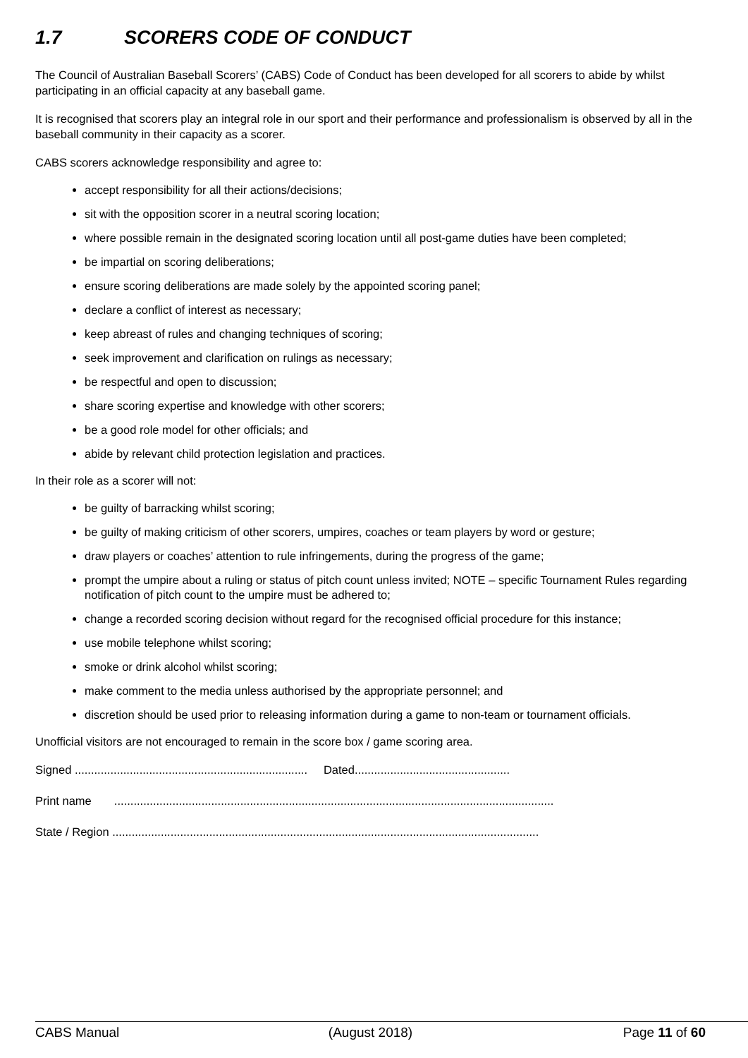1.7 SCORERS CODE OF CONDUCT
The Council of Australian Baseball Scorers’ (CABS) Code of Conduct has been developed for all scorers to abide by whilst participating in an official capacity at any baseball game.
It is recognised that scorers play an integral role in our sport and their performance and professionalism is observed by all in the baseball community in their capacity as a scorer.
CABS scorers acknowledge responsibility and agree to:
accept responsibility for all their actions/decisions;
sit with the opposition scorer in a neutral scoring location;
where possible remain in the designated scoring location until all post-game duties have been completed;
be impartial on scoring deliberations;
ensure scoring deliberations are made solely by the appointed scoring panel;
declare a conflict of interest as necessary;
keep abreast of rules and changing techniques of scoring;
seek improvement and clarification on rulings as necessary;
be respectful and open to discussion;
share scoring expertise and knowledge with other scorers;
be a good role model for other officials; and
abide by relevant child protection legislation and practices.
In their role as a scorer will not:
be guilty of barracking whilst scoring;
be guilty of making criticism of other scorers, umpires, coaches or team players by word or gesture;
draw players or coaches’ attention to rule infringements, during the progress of the game;
prompt the umpire about a ruling or status of pitch count unless invited; NOTE – specific Tournament Rules regarding notification of pitch count to the umpire must be adhered to;
change a recorded scoring decision without regard for the recognised official procedure for this instance;
use mobile telephone whilst scoring;
smoke or drink alcohol whilst scoring;
make comment to the media unless authorised by the appropriate personnel; and
discretion should be used prior to releasing information during a game to non-team or tournament officials.
Unofficial visitors are not encouraged to remain in the score box / game scoring area.
Signed ........................................................................ Dated................................................
Print name ........................................................................................................................................
State / Region ....................................................................................................................................
CABS Manual (August 2018) Page 11 of 60